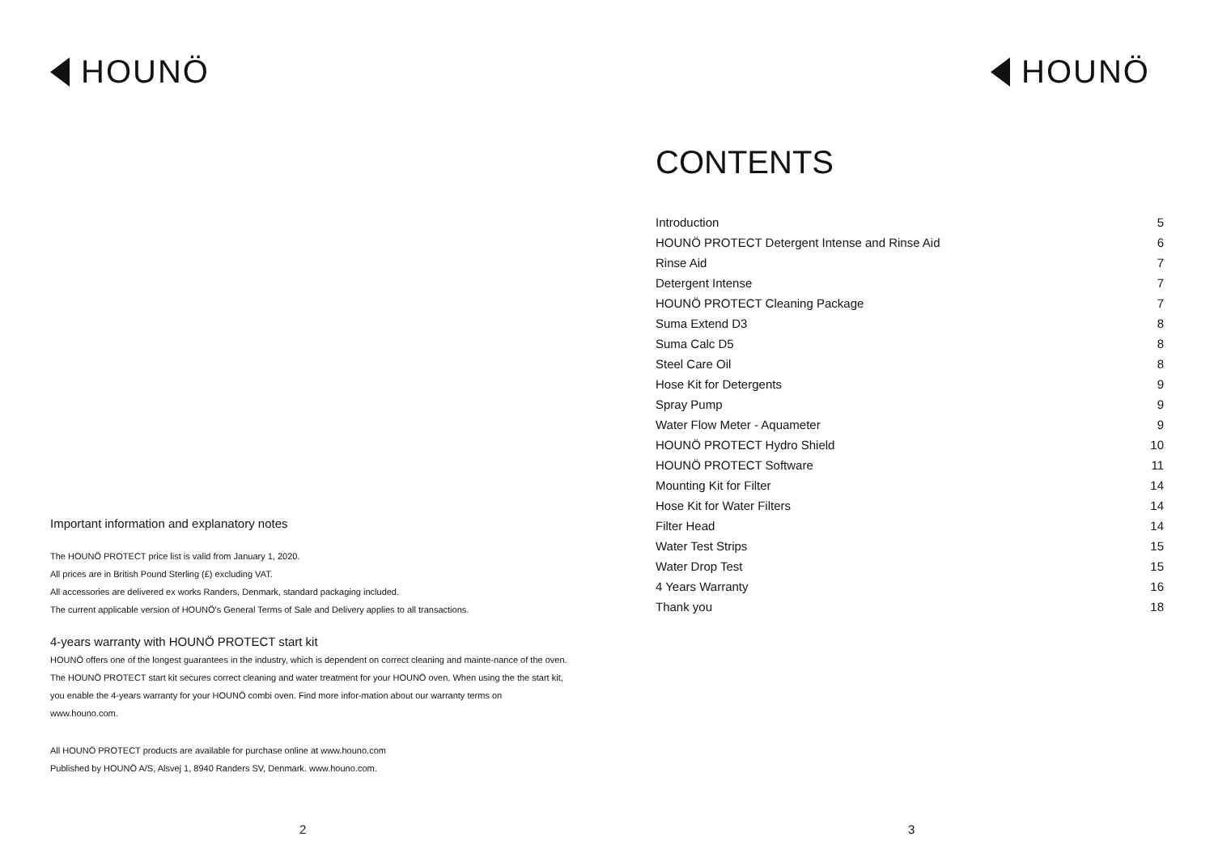HOUNÖ
Important information and explanatory notes
The HOUNÖ PROTECT price list is valid from January 1, 2020.
All prices are in British Pound Sterling (£) excluding VAT.
All accessories are delivered ex works Randers, Denmark, standard packaging included.
The current applicable version of HOUNÖ's General Terms of Sale and Delivery applies to all transactions.
4-years warranty with HOUNÖ PROTECT start kit
HOUNÖ offers one of the longest guarantees in the industry, which is dependent on correct cleaning and mainte-nance of the oven. The HOUNÖ PROTECT start kit secures correct cleaning and water treatment for your HOUNÖ oven. When using the the start kit, you enable the 4-years warranty for your HOUNÖ combi oven. Find more infor-mation about our warranty terms on www.houno.com.
All HOUNÖ PROTECT products are available for purchase online at www.houno.com
Published by HOUNÖ A/S, Alsvej 1, 8940 Randers SV, Denmark. www.houno.com.
2
HOUNÖ
CONTENTS
Introduction 5
HOUNÖ PROTECT Detergent Intense and Rinse Aid 6
Rinse Aid 7
Detergent Intense 7
HOUNÖ PROTECT Cleaning Package 7
Suma Extend D3 8
Suma Calc D5 8
Steel Care Oil 8
Hose Kit for Detergents 9
Spray Pump 9
Water Flow Meter - Aquameter 9
HOUNÖ PROTECT Hydro Shield 10
HOUNÖ PROTECT Software 11
Mounting Kit for Filter 14
Hose Kit for Water Filters 14
Filter Head 14
Water Test Strips 15
Water Drop Test 15
4 Years Warranty 16
Thank you 18
3